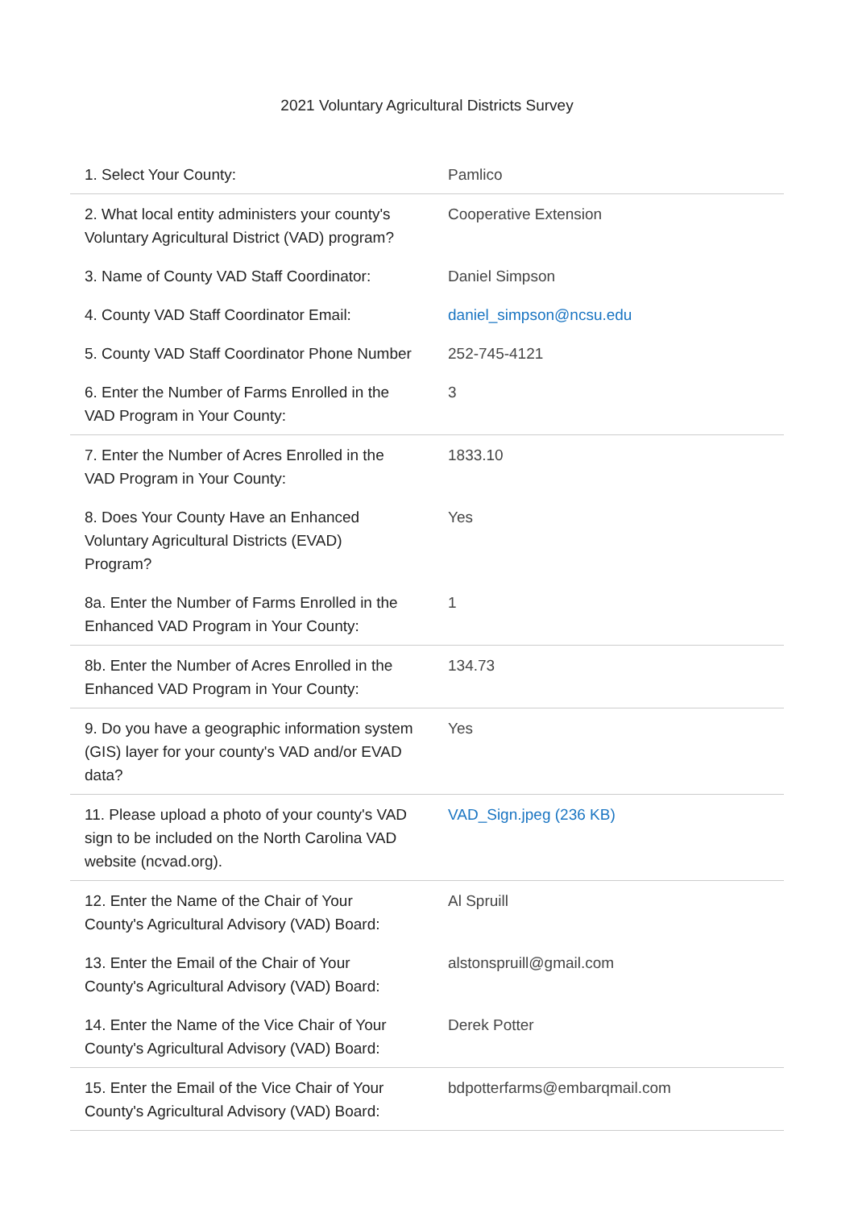2021 Voluntary Agricultural Districts Survey
| 1. Select Your County: | Pamlico |
| 2. What local entity administers your county's Voluntary Agricultural District (VAD) program? | Cooperative Extension |
| 3. Name of County VAD Staff Coordinator: | Daniel Simpson |
| 4. County VAD Staff Coordinator Email: | daniel_simpson@ncsu.edu |
| 5. County VAD Staff Coordinator Phone Number | 252-745-4121 |
| 6. Enter the Number of Farms Enrolled in the VAD Program in Your County: | 3 |
| 7. Enter the Number of Acres Enrolled in the VAD Program in Your County: | 1833.10 |
| 8. Does Your County Have an Enhanced Voluntary Agricultural Districts (EVAD) Program? | Yes |
| 8a. Enter the Number of Farms Enrolled in the Enhanced VAD Program in Your County: | 1 |
| 8b. Enter the Number of Acres Enrolled in the Enhanced VAD Program in Your County: | 134.73 |
| 9. Do you have a geographic information system (GIS) layer for your county's VAD and/or EVAD data? | Yes |
| 11. Please upload a photo of your county's VAD sign to be included on the North Carolina VAD website (ncvad.org). | VAD_Sign.jpeg (236 KB) |
| 12. Enter the Name of the Chair of Your County's Agricultural Advisory (VAD) Board: | Al Spruill |
| 13. Enter the Email of the Chair of Your County's Agricultural Advisory (VAD) Board: | alstonspruill@gmail.com |
| 14. Enter the Name of the Vice Chair of Your County's Agricultural Advisory (VAD) Board: | Derek Potter |
| 15. Enter the Email of the Vice Chair of Your County's Agricultural Advisory (VAD) Board: | bdpotterfarms@embarqmail.com |